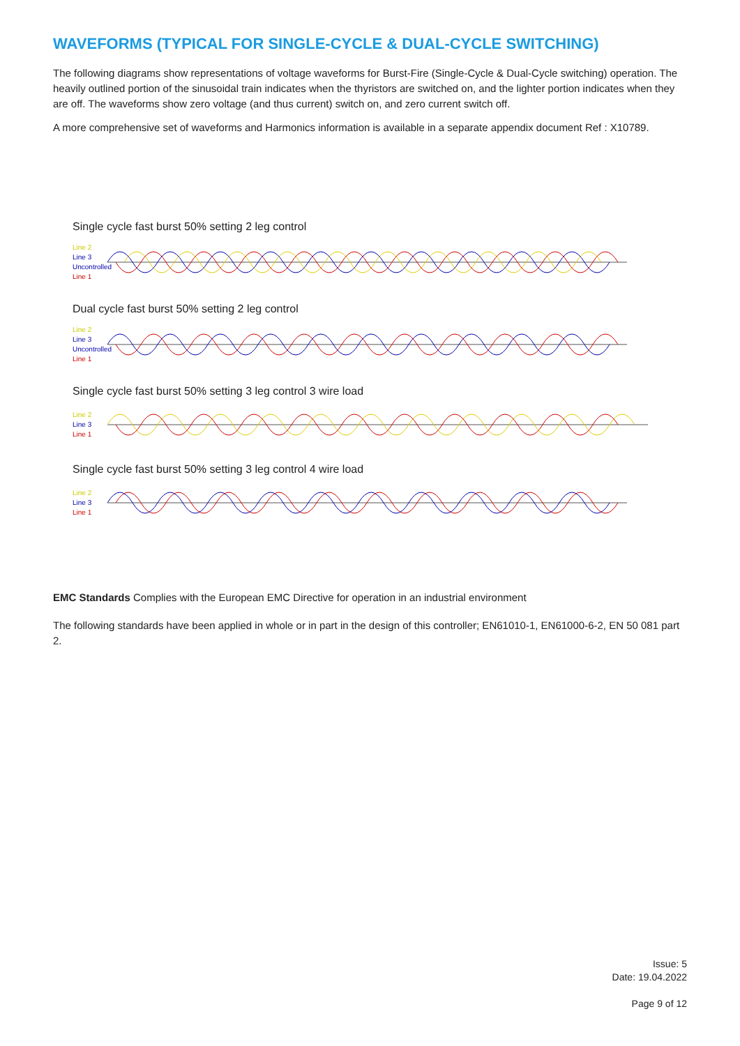WAVEFORMS (TYPICAL FOR SINGLE-CYCLE & DUAL-CYCLE SWITCHING)
The following diagrams show representations of voltage waveforms for Burst-Fire (Single-Cycle & Dual-Cycle switching) operation. The heavily outlined portion of the sinusoidal train indicates when the thyristors are switched on, and the lighter portion indicates when they are off. The waveforms show zero voltage (and thus current) switch on, and zero current switch off.
A more comprehensive set of waveforms and Harmonics information is available in a separate appendix document Ref : X10789.
Single cycle fast burst 50% setting 2 leg control
Line 2
Line 3
Uncontrolled
Line 1
Dual cycle fast burst 50% setting 2 leg control
Line 2
Line 3
Uncontrolled
Line 1
Single cycle fast burst 50% setting 3 leg control 3 wire load
Line 2
Line 3
Line 1
Single cycle fast burst 50% setting 3 leg control 4 wire load
Line 2
Line 3
Line 1
EMC Standards Complies with the European EMC Directive for operation in an industrial environment
The following standards have been applied in whole or in part in the design of this controller; EN61010-1, EN61000-6-2, EN 50 081 part 2.
Issue: 5
Date: 19.04.2022
Page 9 of 12